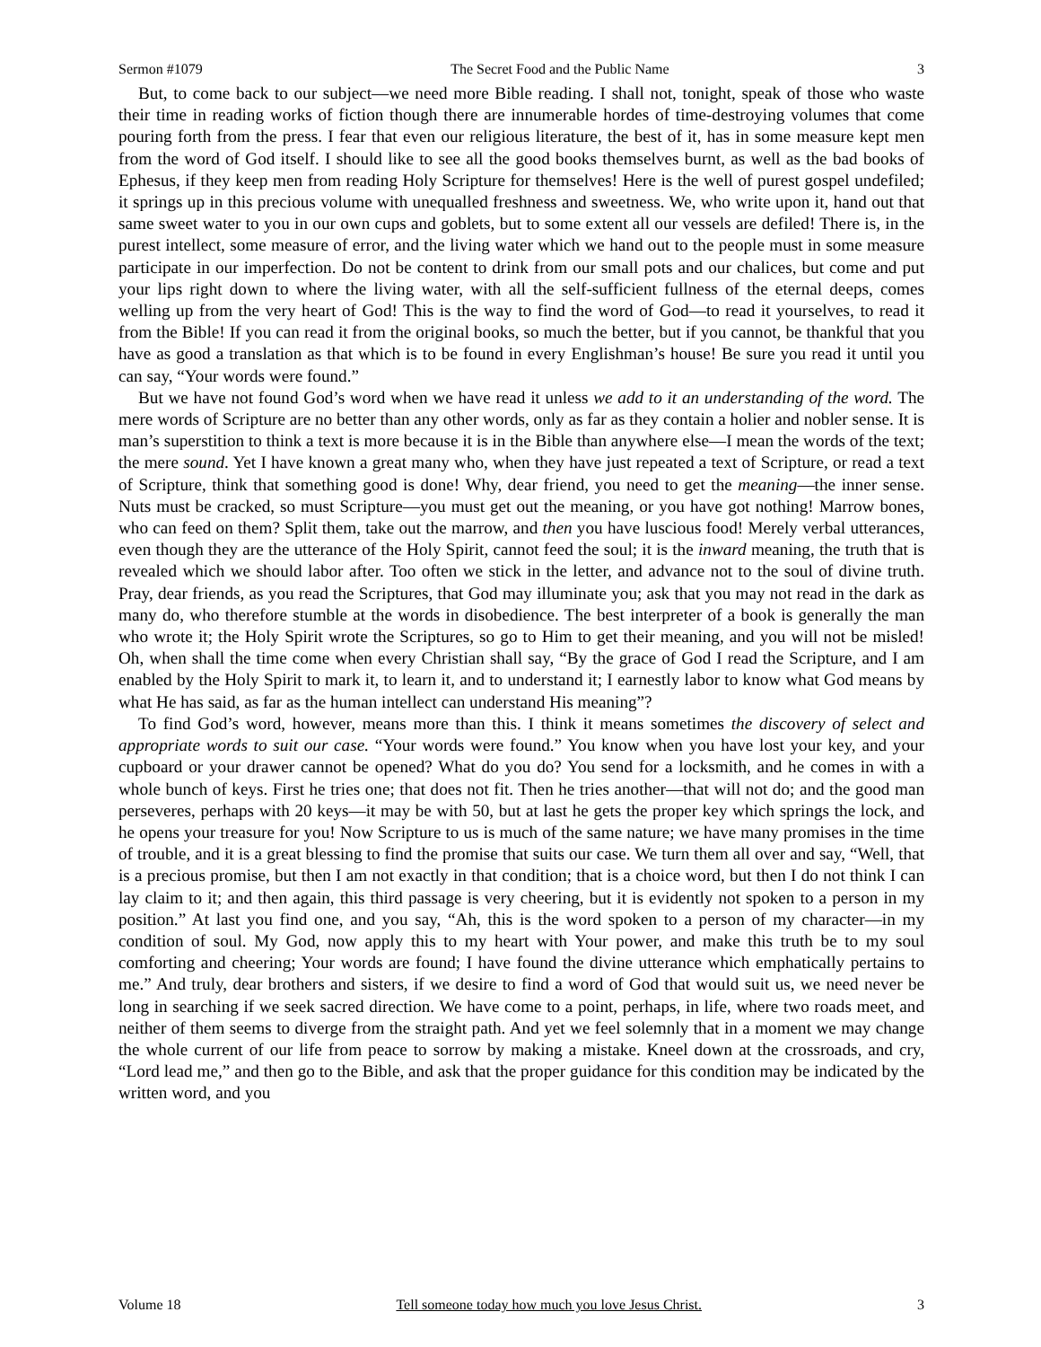Sermon #1079 The Secret Food and the Public Name 3
But, to come back to our subject—we need more Bible reading. I shall not, tonight, speak of those who waste their time in reading works of fiction though there are innumerable hordes of time-destroying volumes that come pouring forth from the press. I fear that even our religious literature, the best of it, has in some measure kept men from the word of God itself. I should like to see all the good books themselves burnt, as well as the bad books of Ephesus, if they keep men from reading Holy Scripture for themselves! Here is the well of purest gospel undefiled; it springs up in this precious volume with unequalled freshness and sweetness. We, who write upon it, hand out that same sweet water to you in our own cups and goblets, but to some extent all our vessels are defiled! There is, in the purest intellect, some measure of error, and the living water which we hand out to the people must in some measure participate in our imperfection. Do not be content to drink from our small pots and our chalices, but come and put your lips right down to where the living water, with all the self-sufficient fullness of the eternal deeps, comes welling up from the very heart of God! This is the way to find the word of God—to read it yourselves, to read it from the Bible! If you can read it from the original books, so much the better, but if you cannot, be thankful that you have as good a translation as that which is to be found in every Englishman’s house! Be sure you read it until you can say, “Your words were found.”
But we have not found God’s word when we have read it unless we add to it an understanding of the word. The mere words of Scripture are no better than any other words, only as far as they contain a holier and nobler sense. It is man’s superstition to think a text is more because it is in the Bible than anywhere else—I mean the words of the text; the mere sound. Yet I have known a great many who, when they have just repeated a text of Scripture, or read a text of Scripture, think that something good is done! Why, dear friend, you need to get the meaning—the inner sense. Nuts must be cracked, so must Scripture—you must get out the meaning, or you have got nothing! Marrow bones, who can feed on them? Split them, take out the marrow, and then you have luscious food! Merely verbal utterances, even though they are the utterance of the Holy Spirit, cannot feed the soul; it is the inward meaning, the truth that is revealed which we should labor after. Too often we stick in the letter, and advance not to the soul of divine truth. Pray, dear friends, as you read the Scriptures, that God may illuminate you; ask that you may not read in the dark as many do, who therefore stumble at the words in disobedience. The best interpreter of a book is generally the man who wrote it; the Holy Spirit wrote the Scriptures, so go to Him to get their meaning, and you will not be misled! Oh, when shall the time come when every Christian shall say, “By the grace of God I read the Scripture, and I am enabled by the Holy Spirit to mark it, to learn it, and to understand it; I earnestly labor to know what God means by what He has said, as far as the human intellect can understand His meaning”?
To find God’s word, however, means more than this. I think it means sometimes the discovery of select and appropriate words to suit our case. “Your words were found.” You know when you have lost your key, and your cupboard or your drawer cannot be opened? What do you do? You send for a locksmith, and he comes in with a whole bunch of keys. First he tries one; that does not fit. Then he tries another—that will not do; and the good man perseveres, perhaps with 20 keys—it may be with 50, but at last he gets the proper key which springs the lock, and he opens your treasure for you! Now Scripture to us is much of the same nature; we have many promises in the time of trouble, and it is a great blessing to find the promise that suits our case. We turn them all over and say, “Well, that is a precious promise, but then I am not exactly in that condition; that is a choice word, but then I do not think I can lay claim to it; and then again, this third passage is very cheering, but it is evidently not spoken to a person in my position.” At last you find one, and you say, “Ah, this is the word spoken to a person of my character—in my condition of soul. My God, now apply this to my heart with Your power, and make this truth be to my soul comforting and cheering; Your words are found; I have found the divine utterance which emphatically pertains to me.” And truly, dear brothers and sisters, if we desire to find a word of God that would suit us, we need never be long in searching if we seek sacred direction. We have come to a point, perhaps, in life, where two roads meet, and neither of them seems to diverge from the straight path. And yet we feel solemnly that in a moment we may change the whole current of our life from peace to sorrow by making a mistake. Kneel down at the crossroads, and cry, “Lord lead me,” and then go to the Bible, and ask that the proper guidance for this condition may be indicated by the written word, and you
Volume 18 Tell someone today how much you love Jesus Christ. 3